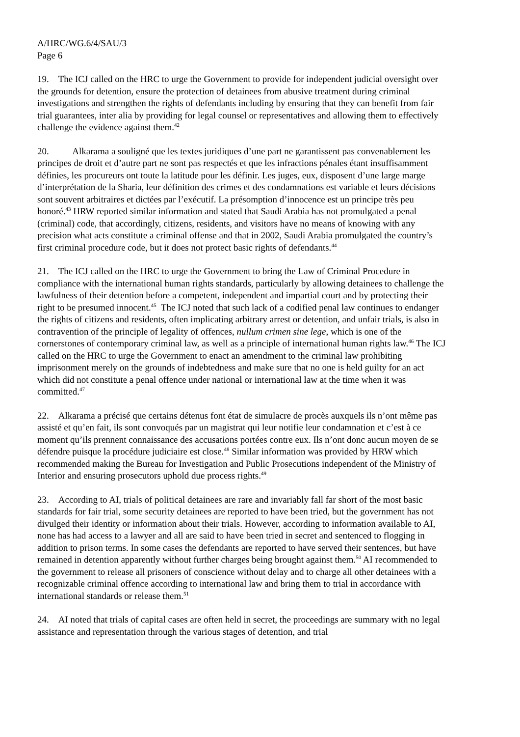A/HRC/WG.6/4/SAU/3
Page 6
19. The ICJ called on the HRC to urge the Government to provide for independent judicial oversight over the grounds for detention, ensure the protection of detainees from abusive treatment during criminal investigations and strengthen the rights of defendants including by ensuring that they can benefit from fair trial guarantees, inter alia by providing for legal counsel or representatives and allowing them to effectively challenge the evidence against them.<sup>42</sup>
20. Alkarama a souligné que les textes juridiques d’une part ne garantissent pas convenablement les principes de droit et d’autre part ne sont pas respectés et que les infractions pénales étant insuffisamment définies, les procureurs ont toute la latitude pour les définir. Les juges, eux, disposent d’une large marge d’interprétation de la Sharia, leur définition des crimes et des condamnations est variable et leurs décisions sont souvent arbitraires et dictées par l’exécutif. La présomption d’innocence est un principe très peu honoré.<sup>43</sup> HRW reported similar information and stated that Saudi Arabia has not promulgated a penal (criminal) code, that accordingly, citizens, residents, and visitors have no means of knowing with any precision what acts constitute a criminal offense and that in 2002, Saudi Arabia promulgated the country’s first criminal procedure code, but it does not protect basic rights of defendants.<sup>44</sup>
21. The ICJ called on the HRC to urge the Government to bring the Law of Criminal Procedure in compliance with the international human rights standards, particularly by allowing detainees to challenge the lawfulness of their detention before a competent, independent and impartial court and by protecting their right to be presumed innocent.<sup>45</sup> The ICJ noted that such lack of a codified penal law continues to endanger the rights of citizens and residents, often implicating arbitrary arrest or detention, and unfair trials, is also in contravention of the principle of legality of offences, nullum crimen sine lege, which is one of the cornerstones of contemporary criminal law, as well as a principle of international human rights law.<sup>46</sup> The ICJ called on the HRC to urge the Government to enact an amendment to the criminal law prohibiting imprisonment merely on the grounds of indebtedness and make sure that no one is held guilty for an act which did not constitute a penal offence under national or international law at the time when it was committed.<sup>47</sup>
22. Alkarama a précisé que certains détenus font état de simulacre de procès auxquels ils n’ont même pas assisté et qu’en fait, ils sont convoqués par un magistrat qui leur notifie leur condamnation et c’est à ce moment qu’ils prennent connaissance des accusations portées contre eux. Ils n’ont donc aucun moyen de se défendre puisque la procédure judiciaire est close.<sup>48</sup> Similar information was provided by HRW which recommended making the Bureau for Investigation and Public Prosecutions independent of the Ministry of Interior and ensuring prosecutors uphold due process rights.<sup>49</sup>
23. According to AI, trials of political detainees are rare and invariably fall far short of the most basic standards for fair trial, some security detainees are reported to have been tried, but the government has not divulged their identity or information about their trials. However, according to information available to AI, none has had access to a lawyer and all are said to have been tried in secret and sentenced to flogging in addition to prison terms. In some cases the defendants are reported to have served their sentences, but have remained in detention apparently without further charges being brought against them.<sup>50</sup> AI recommended to the government to release all prisoners of conscience without delay and to charge all other detainees with a recognizable criminal offence according to international law and bring them to trial in accordance with international standards or release them.<sup>51</sup>
24. AI noted that trials of capital cases are often held in secret, the proceedings are summary with no legal assistance and representation through the various stages of detention, and trial